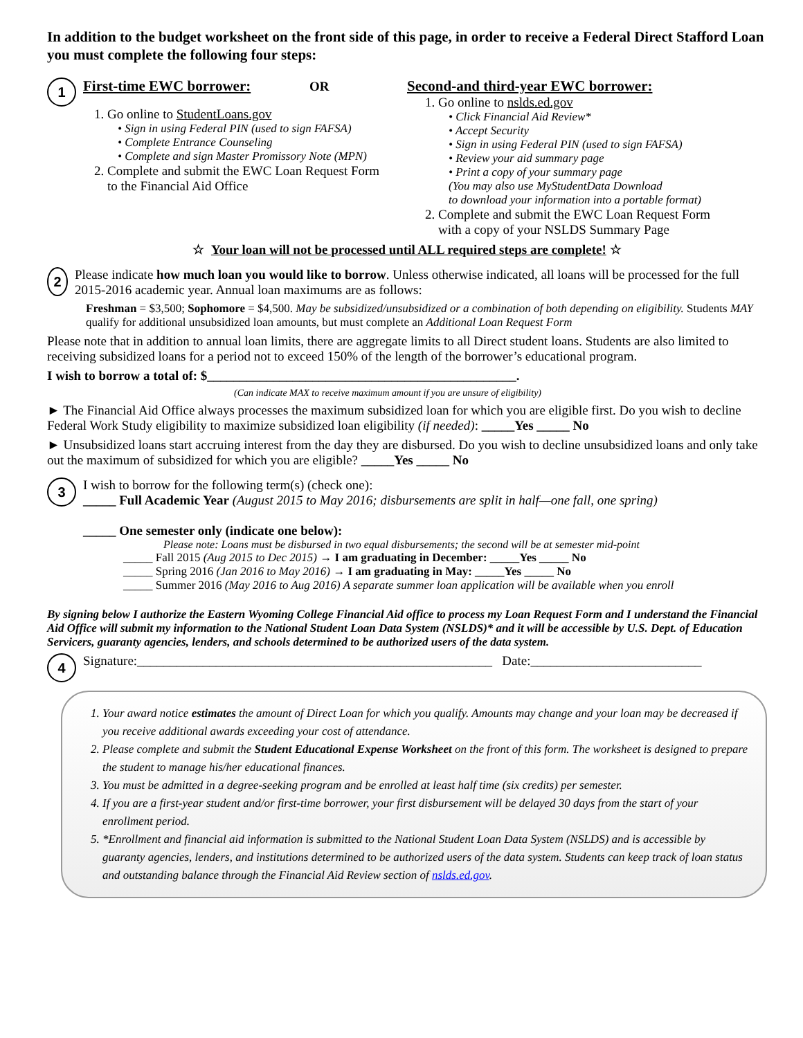In addition to the budget worksheet on the front side of this page, in order to receive a Federal Direct Stafford Loan you must complete the following four steps:
1 First-time EWC borrower: OR
1. Go online to StudentLoans.gov
• Sign in using Federal PIN (used to sign FAFSA)
• Complete Entrance Counseling
• Complete and sign Master Promissory Note (MPN)
2. Complete and submit the EWC Loan Request Form
to the Financial Aid Office
Second-and third-year EWC borrower:
1. Go online to nslds.ed.gov
• Click Financial Aid Review*
• Accept Security
• Sign in using Federal PIN (used to sign FAFSA)
• Review your aid summary page
• Print a copy of your summary page
(You may also use MyStudentData Download
to download your information into a portable format)
2. Complete and submit the EWC Loan Request Form
with a copy of your NSLDS Summary Page
☆ Your loan will not be processed until ALL required steps are complete! ☆
2
Please indicate how much loan you would like to borrow. Unless otherwise indicated, all loans will be processed for the full 2015-2016 academic year. Annual loan maximums are as follows:
Freshman = $3,500; Sophomore = $4,500. May be subsidized/unsubsidized or a combination of both depending on eligibility. Students MAY qualify for additional unsubsidized loan amounts, but must complete an Additional Loan Request Form
Please note that in addition to annual loan limits, there are aggregate limits to all Direct student loans. Students are also limited to receiving subsidized loans for a period not to exceed 150% of the length of the borrower’s educational program.
I wish to borrow a total of: $_______________________________________________.
(Can indicate MAX to receive maximum amount if you are unsure of eligibility)
► The Financial Aid Office always processes the maximum subsidized loan for which you are eligible first. Do you wish to decline Federal Work Study eligibility to maximize subsidized loan eligibility (if needed): _____Yes _____ No
► Unsubsidized loans start accruing interest from the day they are disbursed. Do you wish to decline unsubsidized loans and only take out the maximum of subsidized for which you are eligible? _____Yes _____ No
3
I wish to borrow for the following term(s) (check one):
_____ Full Academic Year (August 2015 to May 2016; disbursements are split in half—one fall, one spring)
_____ One semester only (indicate one below):
Please note: Loans must be disbursed in two equal disbursements; the second will be at semester mid-point
_____ Fall 2015 (Aug 2015 to Dec 2015) → I am graduating in December: _____Yes _____ No
_____ Spring 2016 (Jan 2016 to May 2016) → I am graduating in May: _____Yes _____ No
_____ Summer 2016 (May 2016 to Aug 2016) A separate summer loan application will be available when you enroll
By signing below I authorize the Eastern Wyoming College Financial Aid office to process my Loan Request Form and I understand the Financial Aid Office will submit my information to the National Student Loan Data System (NSLDS)* and it will be accessible by U.S. Dept. of Education Servicers, guaranty agencies, lenders, and schools determined to be authorized users of the data system.
4 Signature:______________________________________________________ Date:__________________________
1. Your award notice estimates the amount of Direct Loan for which you qualify. Amounts may change and your loan may be decreased if you receive additional awards exceeding your cost of attendance.
2. Please complete and submit the Student Educational Expense Worksheet on the front of this form. The worksheet is designed to prepare the student to manage his/her educational finances.
3. You must be admitted in a degree-seeking program and be enrolled at least half time (six credits) per semester.
4. If you are a first-year student and/or first-time borrower, your first disbursement will be delayed 30 days from the start of your enrollment period.
5. *Enrollment and financial aid information is submitted to the National Student Loan Data System (NSLDS) and is accessible by guaranty agencies, lenders, and institutions determined to be authorized users of the data system. Students can keep track of loan status and outstanding balance through the Financial Aid Review section of nslds.ed.gov.